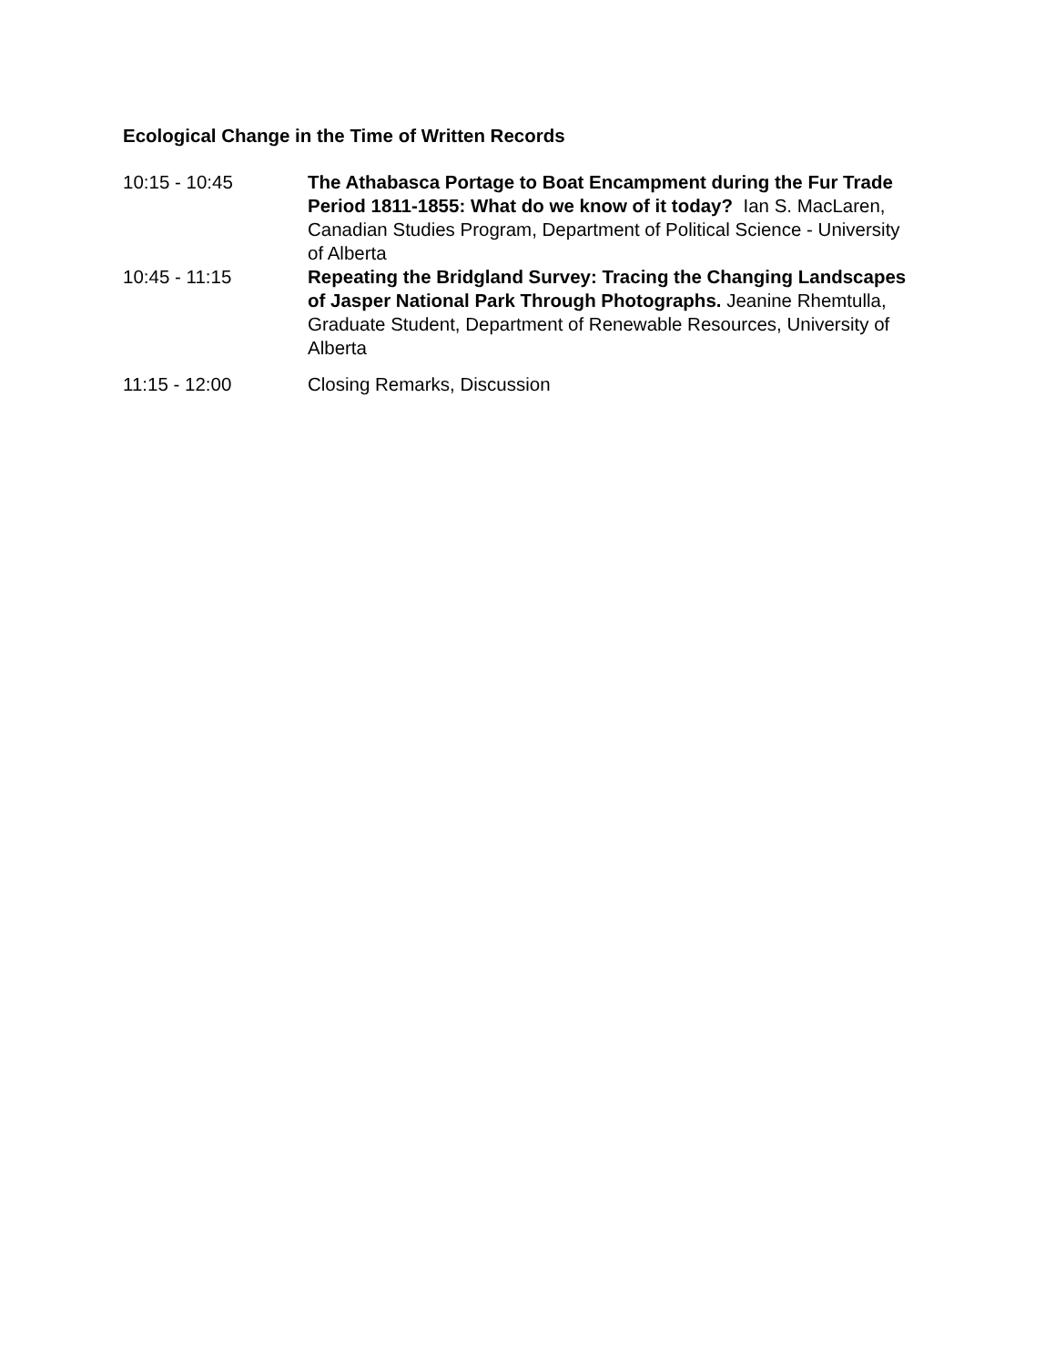Ecological Change in the Time of Written Records
10:15 - 10:45 The Athabasca Portage to Boat Encampment during the Fur Trade Period 1811-1855: What do we know of it today? Ian S. MacLaren, Canadian Studies Program, Department of Political Science - University of Alberta
10:45 - 11:15 Repeating the Bridgland Survey: Tracing the Changing Landscapes of Jasper National Park Through Photographs. Jeanine Rhemtulla, Graduate Student, Department of Renewable Resources, University of Alberta
11:15 - 12:00 Closing Remarks, Discussion